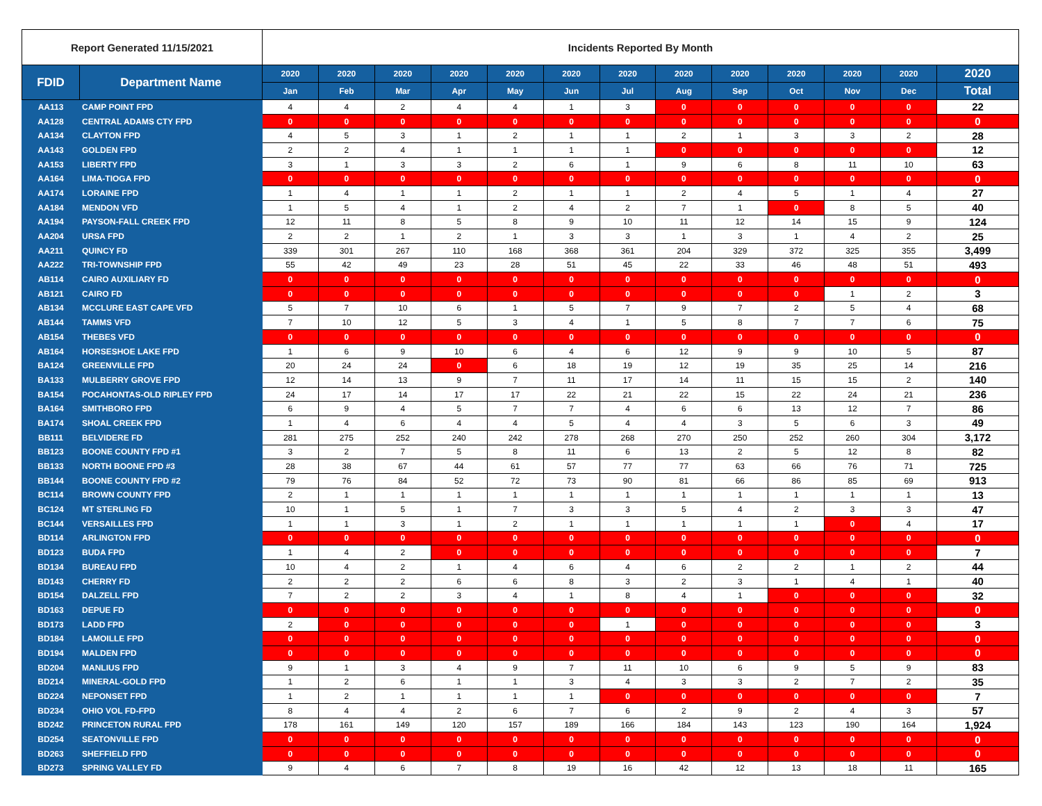| Report Generated 11/15/2021 | | Incidents Reported By Month | | | | | | | | | | | | |
| --- | --- | --- | --- | --- | --- | --- | --- | --- | --- | --- | --- | --- | --- | --- |
| FDID | Department Name | 2020 | 2020 | 2020 | 2020 | 2020 | 2020 | 2020 | 2020 | 2020 | 2020 | 2020 | 2020 | 2020 |
| | | Jan | Feb | Mar | Apr | May | Jun | Jul | Aug | Sep | Oct | Nov | Dec | Total |
| AA113 | CAMP POINT FPD | 4 | 4 | 2 | 4 | 4 | 1 | 3 | 0 | 0 | 0 | 0 | 0 | 22 |
| AA128 | CENTRAL ADAMS CTY FPD | 0 | 0 | 0 | 0 | 0 | 0 | 0 | 0 | 0 | 0 | 0 | 0 | 0 |
| AA134 | CLAYTON FPD | 4 | 5 | 3 | 1 | 2 | 1 | 1 | 2 | 1 | 3 | 3 | 2 | 28 |
| AA143 | GOLDEN FPD | 2 | 2 | 4 | 1 | 1 | 1 | 1 | 0 | 0 | 0 | 0 | 0 | 12 |
| AA153 | LIBERTY FPD | 3 | 1 | 3 | 3 | 2 | 6 | 1 | 9 | 6 | 8 | 11 | 10 | 63 |
| AA164 | LIMA-TIOGA FPD | 0 | 0 | 0 | 0 | 0 | 0 | 0 | 0 | 0 | 0 | 0 | 0 | 0 |
| AA174 | LORAINE FPD | 1 | 4 | 1 | 1 | 2 | 1 | 1 | 2 | 4 | 5 | 1 | 4 | 27 |
| AA184 | MENDON VFD | 1 | 5 | 4 | 1 | 2 | 4 | 2 | 7 | 1 | 0 | 8 | 5 | 40 |
| AA194 | PAYSON-FALL CREEK FPD | 12 | 11 | 8 | 5 | 8 | 9 | 10 | 11 | 12 | 14 | 15 | 9 | 124 |
| AA204 | URSA FPD | 2 | 2 | 1 | 2 | 1 | 3 | 3 | 1 | 3 | 1 | 4 | 2 | 25 |
| AA211 | QUINCY FD | 339 | 301 | 267 | 110 | 168 | 368 | 361 | 204 | 329 | 372 | 325 | 355 | 3,499 |
| AA222 | TRI-TOWNSHIP FPD | 55 | 42 | 49 | 23 | 28 | 51 | 45 | 22 | 33 | 46 | 48 | 51 | 493 |
| AB114 | CAIRO AUXILIARY FD | 0 | 0 | 0 | 0 | 0 | 0 | 0 | 0 | 0 | 0 | 0 | 0 | 0 |
| AB121 | CAIRO FD | 0 | 0 | 0 | 0 | 0 | 0 | 0 | 0 | 0 | 0 | 1 | 2 | 3 |
| AB134 | MCCLURE EAST CAPE VFD | 5 | 7 | 10 | 6 | 1 | 5 | 7 | 9 | 7 | 2 | 5 | 4 | 68 |
| AB144 | TAMMS VFD | 7 | 10 | 12 | 5 | 3 | 4 | 1 | 5 | 8 | 7 | 7 | 6 | 75 |
| AB154 | THEBES VFD | 0 | 0 | 0 | 0 | 0 | 0 | 0 | 0 | 0 | 0 | 0 | 0 | 0 |
| AB164 | HORSESHOE LAKE FPD | 1 | 6 | 9 | 10 | 6 | 4 | 6 | 12 | 9 | 9 | 10 | 5 | 87 |
| BA124 | GREENVILLE FPD | 20 | 24 | 24 | 0 | 6 | 18 | 19 | 12 | 19 | 35 | 25 | 14 | 216 |
| BA133 | MULBERRY GROVE FPD | 12 | 14 | 13 | 9 | 7 | 11 | 17 | 14 | 11 | 15 | 15 | 2 | 140 |
| BA154 | POCAHONTAS-OLD RIPLEY FPD | 24 | 17 | 14 | 17 | 17 | 22 | 21 | 22 | 15 | 22 | 24 | 21 | 236 |
| BA164 | SMITHBORO FPD | 6 | 9 | 4 | 5 | 7 | 7 | 4 | 6 | 6 | 13 | 12 | 7 | 86 |
| BA174 | SHOAL CREEK FPD | 1 | 4 | 6 | 4 | 4 | 5 | 4 | 4 | 3 | 5 | 6 | 3 | 49 |
| BB111 | BELVIDERE FD | 281 | 275 | 252 | 240 | 242 | 278 | 268 | 270 | 250 | 252 | 260 | 304 | 3,172 |
| BB123 | BOONE COUNTY FPD #1 | 3 | 2 | 7 | 5 | 8 | 11 | 6 | 13 | 2 | 5 | 12 | 8 | 82 |
| BB133 | NORTH BOONE FPD #3 | 28 | 38 | 67 | 44 | 61 | 57 | 77 | 77 | 63 | 66 | 76 | 71 | 725 |
| BB144 | BOONE COUNTY FPD #2 | 79 | 76 | 84 | 52 | 72 | 73 | 90 | 81 | 66 | 86 | 85 | 69 | 913 |
| BC114 | BROWN COUNTY FPD | 2 | 1 | 1 | 1 | 1 | 1 | 1 | 1 | 1 | 1 | 1 | 1 | 13 |
| BC124 | MT STERLING FD | 10 | 1 | 5 | 1 | 7 | 3 | 3 | 5 | 4 | 2 | 3 | 3 | 47 |
| BC144 | VERSAILLES FPD | 1 | 1 | 3 | 1 | 2 | 1 | 1 | 1 | 1 | 1 | 0 | 4 | 17 |
| BD114 | ARLINGTON FPD | 0 | 0 | 0 | 0 | 0 | 0 | 0 | 0 | 0 | 0 | 0 | 0 | 0 |
| BD123 | BUDA FPD | 1 | 4 | 2 | 0 | 0 | 0 | 0 | 0 | 0 | 0 | 0 | 0 | 7 |
| BD134 | BUREAU FPD | 10 | 4 | 2 | 1 | 4 | 6 | 4 | 6 | 2 | 2 | 1 | 2 | 44 |
| BD143 | CHERRY FD | 2 | 2 | 2 | 6 | 6 | 8 | 3 | 2 | 3 | 1 | 4 | 1 | 40 |
| BD154 | DALZELL FPD | 7 | 2 | 2 | 3 | 4 | 1 | 8 | 4 | 1 | 0 | 0 | 0 | 32 |
| BD163 | DEPUE FD | 0 | 0 | 0 | 0 | 0 | 0 | 0 | 0 | 0 | 0 | 0 | 0 | 0 |
| BD173 | LADD FPD | 2 | 0 | 0 | 0 | 0 | 0 | 1 | 0 | 0 | 0 | 0 | 0 | 3 |
| BD184 | LAMOILLE FPD | 0 | 0 | 0 | 0 | 0 | 0 | 0 | 0 | 0 | 0 | 0 | 0 | 0 |
| BD194 | MALDEN FPD | 0 | 0 | 0 | 0 | 0 | 0 | 0 | 0 | 0 | 0 | 0 | 0 | 0 |
| BD204 | MANLIUS FPD | 9 | 1 | 3 | 4 | 9 | 7 | 11 | 10 | 6 | 9 | 5 | 9 | 83 |
| BD214 | MINERAL-GOLD FPD | 1 | 2 | 6 | 1 | 1 | 3 | 4 | 3 | 3 | 2 | 7 | 2 | 35 |
| BD224 | NEPONSET FPD | 1 | 2 | 1 | 1 | 1 | 1 | 0 | 0 | 0 | 0 | 0 | 0 | 7 |
| BD234 | OHIO VOL FD-FPD | 8 | 4 | 4 | 2 | 6 | 7 | 6 | 2 | 9 | 2 | 4 | 3 | 57 |
| BD242 | PRINCETON RURAL FPD | 178 | 161 | 149 | 120 | 157 | 189 | 166 | 184 | 143 | 123 | 190 | 164 | 1,924 |
| BD254 | SEATONVILLE FPD | 0 | 0 | 0 | 0 | 0 | 0 | 0 | 0 | 0 | 0 | 0 | 0 | 0 |
| BD263 | SHEFFIELD FPD | 0 | 0 | 0 | 0 | 0 | 0 | 0 | 0 | 0 | 0 | 0 | 0 | 0 |
| BD273 | SPRING VALLEY FD | 9 | 4 | 6 | 7 | 8 | 19 | 16 | 42 | 12 | 13 | 18 | 11 | 165 |